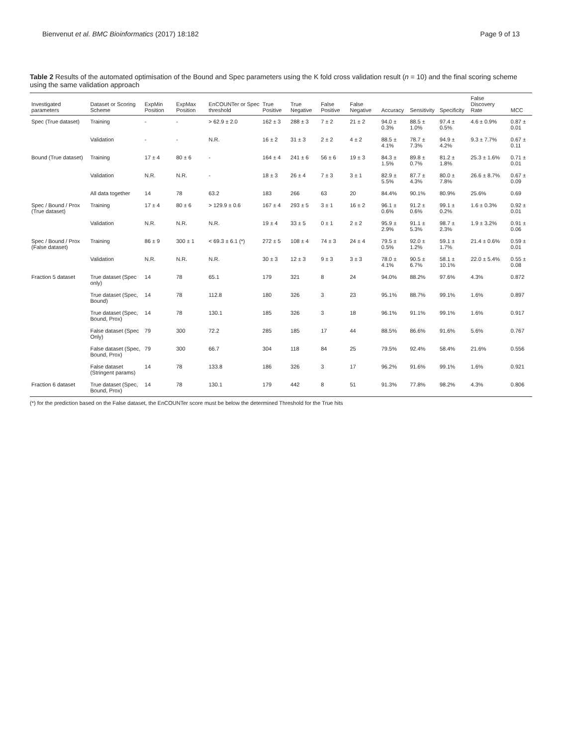Bienvenut et al. BMC Bioinformatics (2017) 18:182 Page 9 of 13
Table 2 Results of the automated optimisation of the Bound and Spec parameters using the K fold cross validation result (n = 10) and the final scoring scheme using the same validation approach
| Investigated parameters | Dataset or Scoring Scheme | ExpMin Position | ExpMax Position | EnCOUNTer or Spec threshold | True Positive | True Negative | False Positive | False Negative | Accuracy | Sensitivity | Specificity | False Discovery Rate | MCC |
| --- | --- | --- | --- | --- | --- | --- | --- | --- | --- | --- | --- | --- | --- |
| Spec (True dataset) | Training | - | - | > 62.9 ± 2.0 | 162 ± 3 | 288 ± 3 | 7 ± 2 | 21 ± 2 | 94.0 ± 0.3% | 88.5 ± 1.0% | 97.4 ± 0.5% | 4.6 ± 0.9% | 0.87 ± 0.01 |
| | Validation | - | - | N.R. | 16 ± 2 | 31 ± 3 | 2 ± 2 | 4 ± 2 | 88.5 ± 4.1% | 78.7 ± 7.3% | 94.9 ± 4.2% | 9.3 ± 7.7% | 0.67 ± 0.11 |
| Bound (True dataset) | Training | 17 ± 4 | 80 ± 6 | - | 164 ± 4 | 241 ± 6 | 56 ± 6 | 19 ± 3 | 84.3 ± 1.5% | 89.8 ± 0.7% | 81.2 ± 1.8% | 25.3 ± 1.6% | 0.71 ± 0.01 |
| | Validation | N.R. | N.R. | - | 18 ± 3 | 26 ± 4 | 7 ± 3 | 3 ± 1 | 82.9 ± 5.5% | 87.7 ± 4.3% | 80.0 ± 7.8% | 26.6 ± 8.7% | 0.67 ± 0.09 |
| | All data together | 14 | 78 | 63.2 | 183 | 266 | 63 | 20 | 84.4% | 90.1% | 80.9% | 25.6% | 0.69 |
| Spec / Bound / Prox (True dataset) | Training | 17 ± 4 | 80 ± 6 | > 129.9 ± 0.6 | 167 ± 4 | 293 ± 5 | 3 ± 1 | 16 ± 2 | 96.1 ± 0.6% | 91.2 ± 0.6% | 99.1 ± 0.2% | 1.6 ± 0.3% | 0.92 ± 0.01 |
| | Validation | N.R. | N.R. | N.R. | 19 ± 4 | 33 ± 5 | 0 ± 1 | 2 ± 2 | 95.9 ± 2.9% | 91.1 ± 5.3% | 98.7 ± 2.3% | 1.9 ± 3.2% | 0.91 ± 0.06 |
| Spec / Bound / Prox (False dataset) | Training | 86 ± 9 | 300 ± 1 | < 69.3 ± 6.1 (*) | 272 ± 5 | 108 ± 4 | 74 ± 3 | 24 ± 4 | 79.5 ± 0.5% | 92.0 ± 1.2% | 59.1 ± 1.7% | 21.4 ± 0.6% | 0.59 ± 0.01 |
| | Validation | N.R. | N.R. | N.R. | 30 ± 3 | 12 ± 3 | 9 ± 3 | 3 ± 3 | 78.0 ± 4.1% | 90.5 ± 6.7% | 58.1 ± 10.1% | 22.0 ± 5.4% | 0.55 ± 0.08 |
| Fraction 5 dataset | True dataset (Spec only) | 14 | 78 | 65.1 | 179 | 321 | 8 | 24 | 94.0% | 88.2% | 97.6% | 4.3% | 0.872 |
| | True dataset (Spec, Bound) | 14 | 78 | 112.8 | 180 | 326 | 3 | 23 | 95.1% | 88.7% | 99.1% | 1.6% | 0.897 |
| | True dataset (Spec, Bound, Prox) | 14 | 78 | 130.1 | 185 | 326 | 3 | 18 | 96.1% | 91.1% | 99.1% | 1.6% | 0.917 |
| | False dataset (Spec Only) | 79 | 300 | 72.2 | 285 | 185 | 17 | 44 | 88.5% | 86.6% | 91.6% | 5.6% | 0.767 |
| | False dataset (Spec, Bound, Prox) | 79 | 300 | 66.7 | 304 | 118 | 84 | 25 | 79.5% | 92.4% | 58.4% | 21.6% | 0.556 |
| | False dataset (Stringent params) | 14 | 78 | 133.8 | 186 | 326 | 3 | 17 | 96.2% | 91.6% | 99.1% | 1.6% | 0.921 |
| Fraction 6 dataset | True dataset (Spec, Bound, Prox) | 14 | 78 | 130.1 | 179 | 442 | 8 | 51 | 91.3% | 77.8% | 98.2% | 4.3% | 0.806 |
(*) for the prediction based on the False dataset, the EnCOUNTer score must be below the determined Threshold for the True hits